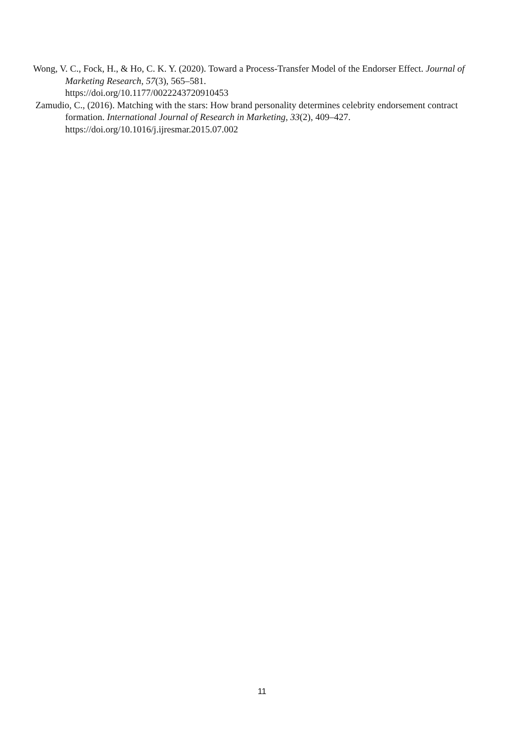Wong, V. C., Fock, H., & Ho, C. K. Y. (2020). Toward a Process-Transfer Model of the Endorser Effect. Journal of Marketing Research, 57(3), 565–581.
https://doi.org/10.1177/0022243720910453
Zamudio, C., (2016). Matching with the stars: How brand personality determines celebrity endorsement contract formation. International Journal of Research in Marketing, 33(2), 409–427. https://doi.org/10.1016/j.ijresmar.2015.07.002
11